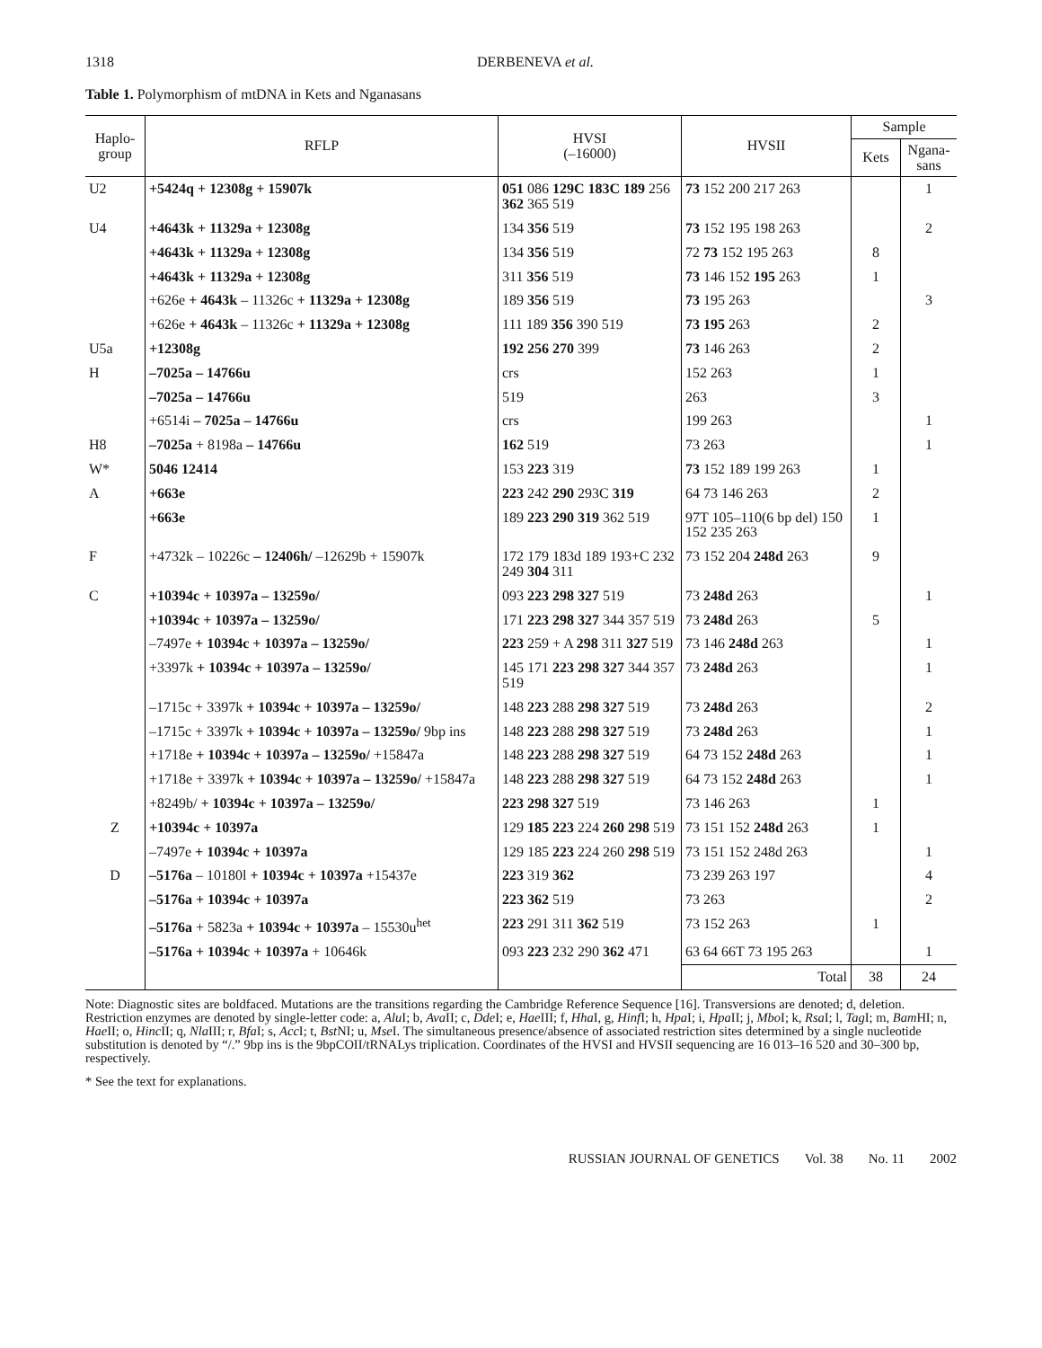1318 DERBENEVA et al.
Table 1. Polymorphism of mtDNA in Kets and Nganasans
| Haplo- group | RFLP | HVSI (–16000) | HVSII | Sample | |
| --- | --- | --- | --- | --- | --- |
| | | | | Kets | Ngana- sans |
| U2 | +5424q + 12308g + 15907k | 051 086 129C 183C 189 256 362 365 519 | 73 152 200 217 263 | | 1 |
| U4 | +4643k + 11329a + 12308g | 134 356 519 | 73 152 195 198 263 | | 2 |
| | +4643k + 11329a + 12308g | 134 356 519 | 72 73 152 195 263 | 8 | |
| | +4643k + 11329a + 12308g | 311 356 519 | 73 146 152 195 263 | 1 | |
| | +626e + 4643k – 11326c + 11329a + 12308g | 189 356 519 | 73 195 263 | | 3 |
| | +626e + 4643k – 11326c + 11329a + 12308g | 111 189 356 390 519 | 73 195 263 | 2 | |
| U5a | +12308g | 192 256 270 399 | 73 146 263 | 2 | |
| H | –7025a – 14766u | crs | 152 263 | 1 | |
| | –7025a – 14766u | 519 | 263 | 3 | |
| | +6514i – 7025a – 14766u | crs | 199 263 | | 1 |
| H8 | –7025a + 8198a – 14766u | 162 519 | 73 263 | | 1 |
| W* | 5046 12414 | 153 223 319 | 73 152 189 199 263 | 1 | |
| A | +663e | 223 242 290 293C 319 | 64 73 146 263 | 2 | |
| | +663e | 189 223 290 319 362 519 | 97T 105–110(6 bp del) 150 152 235 263 | 1 | |
| F | +4732k – 10226c – 12406h/ –12629b + 15907k | 172 179 183d 189 193+C 232 249 304 311 | 73 152 204 248d 263 | 9 | |
| C | +10394c + 10397a – 13259o/ | 093 223 298 327 519 | 73 248d 263 | | 1 |
| | +10394c + 10397a – 13259o/ | 171 223 298 327 344 357 519 | 73 248d 263 | 5 | |
| | –7497e + 10394c + 10397a – 13259o/ | 223 259 + A 298 311 327 519 | 73 146 248d 263 | | 1 |
| | +3397k + 10394c + 10397a – 13259o/ | 145 171 223 298 327 344 357 519 | 73 248d 263 | | 1 |
| | –1715c + 3397k + 10394c + 10397a – 13259o/ | 148 223 288 298 327 519 | 73 248d 263 | | 2 |
| | –1715c + 3397k + 10394c + 10397a – 13259o/ 9bp ins | 148 223 288 298 327 519 | 73 248d 263 | | 1 |
| | +1718e + 10394c + 10397a – 13259o/ +15847a | 148 223 288 298 327 519 | 64 73 152 248d 263 | | 1 |
| | +1718e + 3397k + 10394c + 10397a – 13259o/ +15847a | 148 223 288 298 327 519 | 64 73 152 248d 263 | | 1 |
| | +8249b/ + 10394c + 10397a – 13259o/ | 223 298 327 519 | 73 146 263 | 1 | |
| Z | +10394c + 10397a | 129 185 223 224 260 298 519 | 73 151 152 248d 263 | 1 | |
| | –7497e + 10394c + 10397a | 129 185 223 224 260 298 519 | 73 151 152 248d 263 | | 1 |
| D | –5176a – 10180l + 10394c + 10397a +15437e | 223 319 362 | 73 239 263 197 | | 4 |
| | –5176a + 10394c + 10397a | 223 362 519 | 73 263 | | 2 |
| | –5176a + 5823a + 10394c + 10397a – 15530u<sup>het</sup> | 223 291 311 362 519 | 73 152 263 | 1 | |
| | –5176a + 10394c + 10397a + 10646k | 093 223 232 290 362 471 | 63 64 66T 73 195 263 | | 1 |
| | | | Total | 38 | 24 |
Note: Diagnostic sites are boldfaced. Mutations are the transitions regarding the Cambridge Reference Sequence [16]. Transversions are denoted; d, deletion. Restriction enzymes are denoted by single-letter code: a, Alu I; b, Ava II; c, Dde I; e, Hae III; f, Hha I, g, Hinf I; h, Hpa I; i, Hpa II; j, Mbo I; k, Rsa I; l, Tag I; m, Bam HI; n, Hae II; o, Hinc II; q, Nla III; r, Bfa I; s, Acc I; t, Bst NI; u, Mse I. The simultaneous presence/absence of associated restriction sites determined by a single nucleotide substitution is denoted by “/.” 9bp ins is the 9bpCOII/tRNALys triplication. Coordinates of the HVSI and HVSII sequencing are 16 013–16 520 and 30–300 bp, respectively.
* See the text for explanations.
RUSSIAN JOURNAL OF GENETICS Vol. 38 No. 11 2002